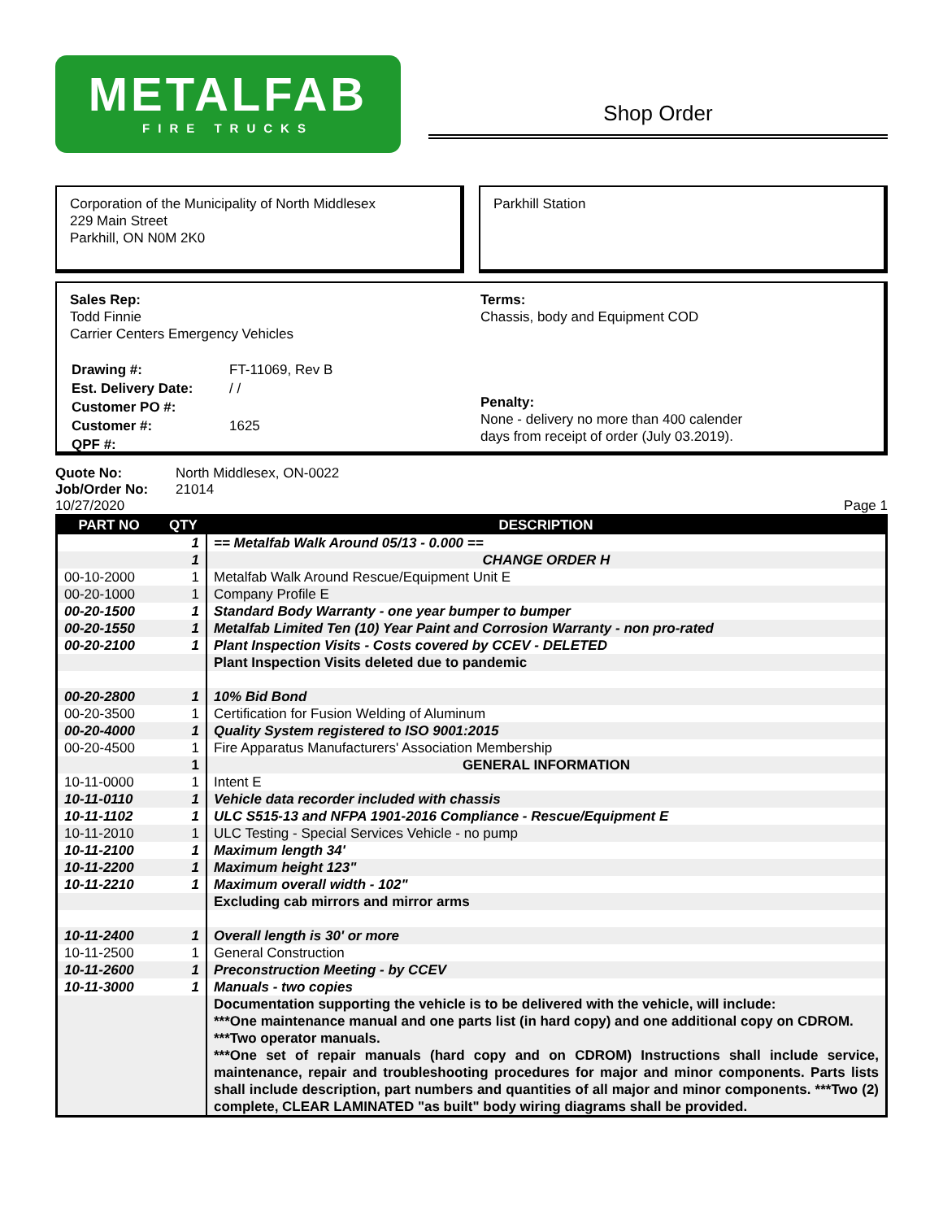METALFAB
FIRE TRUCKS
Shop Order
Corporation of the Municipality of North Middlesex
229 Main Street
Parkhill, ON N0M 2K0
Parkhill Station
Sales Rep:
Todd Finnie
Carrier Centers Emergency Vehicles
| Drawing #: | FT-11069, Rev B |
| Est. Delivery Date: | / / |
| Customer PO #: | |
| Customer #: | 1625 |
| QPF #: | |
Terms:
Chassis, body and Equipment COD
Penalty:
None - delivery no more than 400 calender
days from receipt of order (July 03.2019).
| Quote No: | North Middlesex, ON-0022 |
| Job/Order No: | 21014 |
10/27/2020 Page 1
| PART NO | QTY | DESCRIPTION |
| --- | --- | --- |
| | 1 | == Metalfab Walk Around 05/13 - 0.000 == |
| | 1 | CHANGE ORDER H |
| 00-10-2000 | 1 | Metalfab Walk Around Rescue/Equipment Unit E |
| 00-20-1000 | 1 | Company Profile E |
| 00-20-1500 | 1 | Standard Body Warranty - one year bumper to bumper |
| 00-20-1550 | 1 | Metalfab Limited Ten (10) Year Paint and Corrosion Warranty - non pro-rated |
| 00-20-2100 | 1 | Plant Inspection Visits - Costs covered by CCEV - DELETED |
| | | Plant Inspection Visits deleted due to pandemic |
| 00-20-2800 | 1 | 10% Bid Bond |
| 00-20-3500 | 1 | Certification for Fusion Welding of Aluminum |
| 00-20-4000 | 1 | Quality System registered to ISO 9001:2015 |
| 00-20-4500 | 1 | Fire Apparatus Manufacturers' Association Membership |
| | 1 | GENERAL INFORMATION |
| 10-11-0000 | 1 | Intent E |
| 10-11-0110 | 1 | Vehicle data recorder included with chassis |
| 10-11-1102 | 1 | ULC S515-13 and NFPA 1901-2016 Compliance - Rescue/Equipment E |
| 10-11-2010 | 1 | ULC Testing - Special Services Vehicle - no pump |
| 10-11-2100 | 1 | Maximum length 34' |
| 10-11-2200 | 1 | Maximum height 123" |
| 10-11-2210 | 1 | Maximum overall width - 102" |
| | | Excluding cab mirrors and mirror arms |
| 10-11-2400 | 1 | Overall length is 30' or more |
| 10-11-2500 | 1 | General Construction |
| 10-11-2600 | 1 | Preconstruction Meeting - by CCEV |
| 10-11-3000 | 1 | Manuals - two copies |
| | | Documentation supporting the vehicle is to be delivered with the vehicle, will include: ***One maintenance manual and one parts list (in hard copy) and one additional copy on CDROM. ***Two operator manuals. ***One set of repair manuals (hard copy and on CDROM) Instructions shall include service, maintenance, repair and troubleshooting procedures for major and minor components. Parts lists shall include description, part numbers and quantities of all major and minor components. ***Two (2) complete, CLEAR LAMINATED "as built" body wiring diagrams shall be provided. |